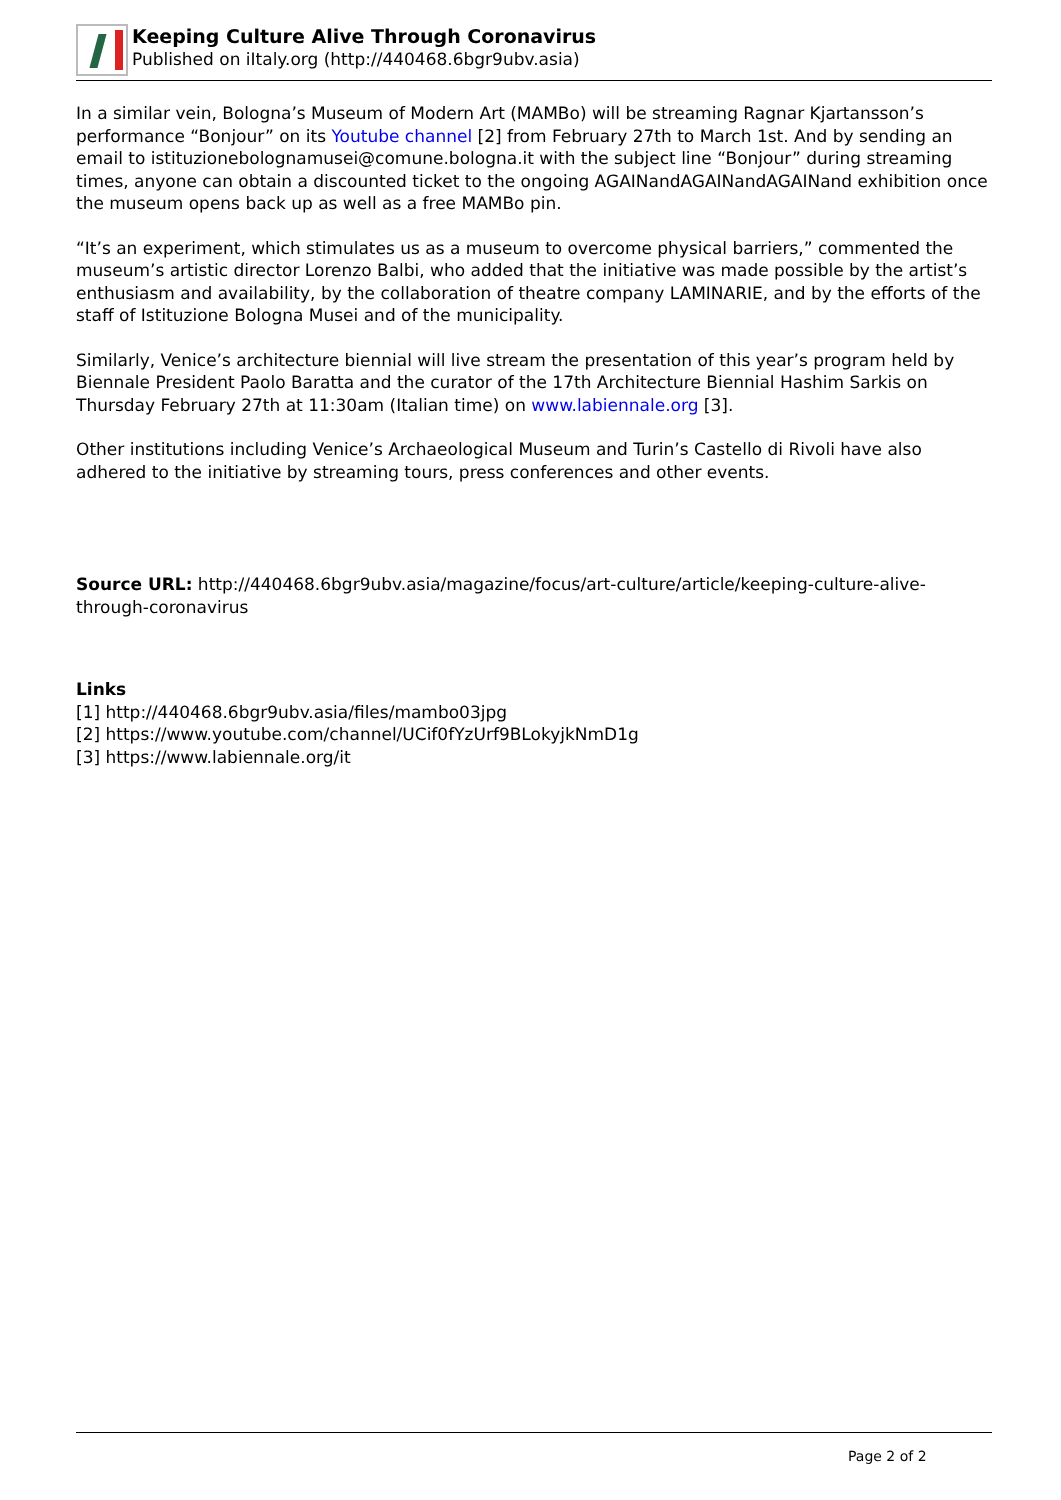Keeping Culture Alive Through Coronavirus
Published on iItaly.org (http://440468.6bgr9ubv.asia)
In a similar vein, Bologna’s Museum of Modern Art (MAMBo) will be streaming Ragnar Kjartansson’s performance “Bonjour” on its Youtube channel [2] from February 27th to March 1st. And by sending an email to istituzionebolognamusei@comune.bologna.it with the subject line “Bonjour” during streaming times, anyone can obtain a discounted ticket to the ongoing AGAINandAGAINandAGAINand exhibition once the museum opens back up as well as a free MAMBo pin.
“It’s an experiment, which stimulates us as a museum to overcome physical barriers,” commented the museum’s artistic director Lorenzo Balbi, who added that the initiative was made possible by the artist’s enthusiasm and availability, by the collaboration of theatre company LAMINARIE, and by the efforts of the staff of Istituzione Bologna Musei and of the municipality.
Similarly, Venice’s architecture biennial will live stream the presentation of this year’s program held by Biennale President Paolo Baratta and the curator of the 17th Architecture Biennial Hashim Sarkis on Thursday February 27th at 11:30am (Italian time) on www.labiennale.org [3].
Other institutions including Venice’s Archaeological Museum and Turin’s Castello di Rivoli have also adhered to the initiative by streaming tours, press conferences and other events.
Source URL: http://440468.6bgr9ubv.asia/magazine/focus/art-culture/article/keeping-culture-alive-through-coronavirus
Links
[1] http://440468.6bgr9ubv.asia/files/mambo03jpg
[2] https://www.youtube.com/channel/UCif0fYzUrf9BLokyjkNmD1g
[3] https://www.labiennale.org/it
Page 2 of 2